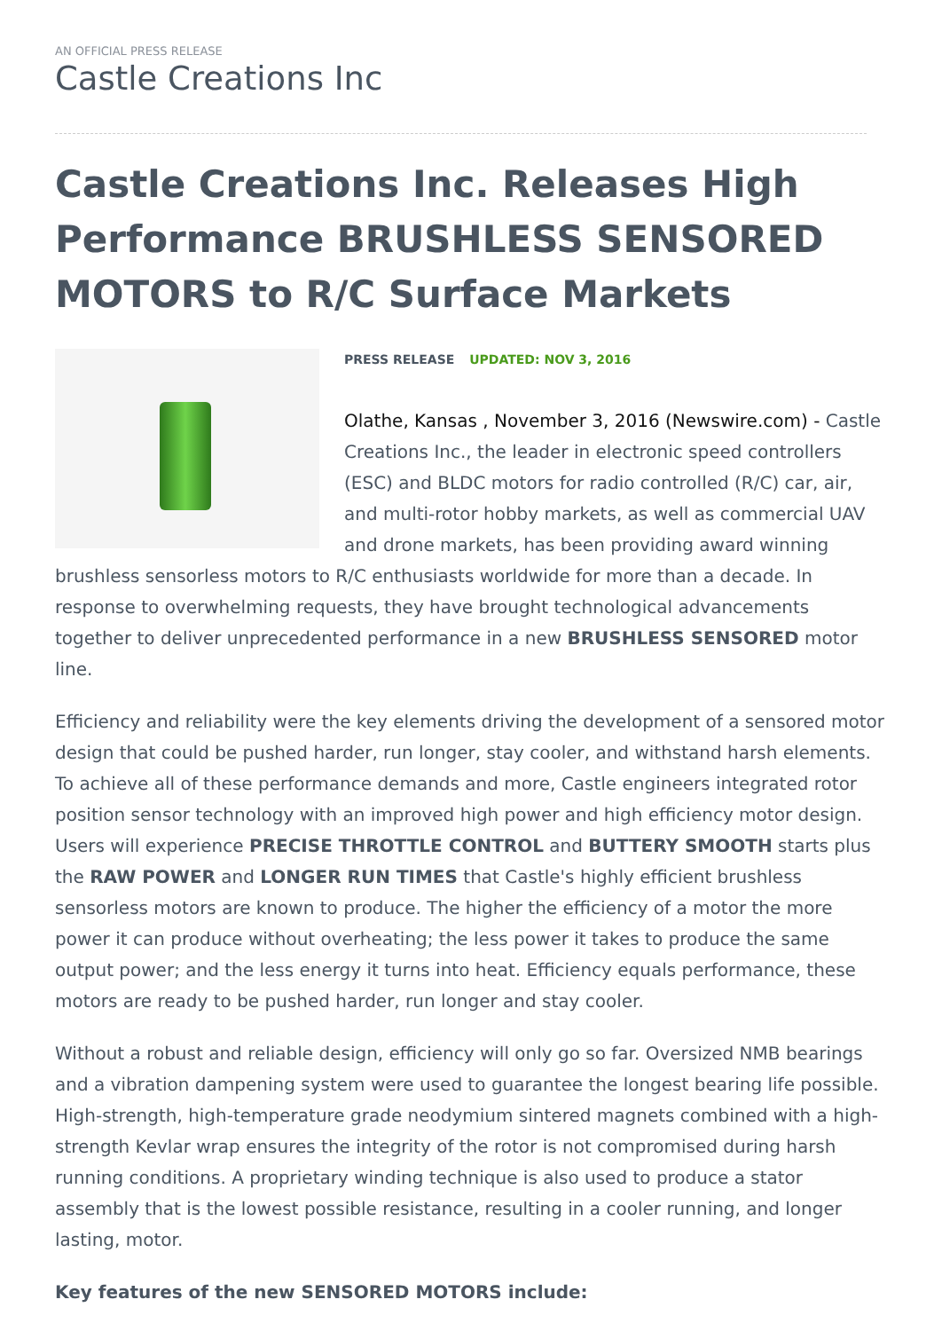AN OFFICIAL PRESS RELEASE
Castle Creations Inc
Castle Creations Inc. Releases High Performance BRUSHLESS SENSORED MOTORS to R/C Surface Markets
PRESS RELEASE UPDATED: NOV 3, 2016
Olathe, Kansas , November 3, 2016 (Newswire.com) - Castle Creations Inc., the leader in electronic speed controllers (ESC) and BLDC motors for radio controlled (R/C) car, air, and multi-rotor hobby markets, as well as commercial UAV and drone markets, has been providing award winning brushless sensorless motors to R/C enthusiasts worldwide for more than a decade. In response to overwhelming requests, they have brought technological advancements together to deliver unprecedented performance in a new BRUSHLESS SENSORED motor line.
Efficiency and reliability were the key elements driving the development of a sensored motor design that could be pushed harder, run longer, stay cooler, and withstand harsh elements. To achieve all of these performance demands and more, Castle engineers integrated rotor position sensor technology with an improved high power and high efficiency motor design. Users will experience PRECISE THROTTLE CONTROL and BUTTERY SMOOTH starts plus the RAW POWER and LONGER RUN TIMES that Castle's highly efficient brushless sensorless motors are known to produce. The higher the efficiency of a motor the more power it can produce without overheating; the less power it takes to produce the same output power; and the less energy it turns into heat. Efficiency equals performance, these motors are ready to be pushed harder, run longer and stay cooler.
Without a robust and reliable design, efficiency will only go so far. Oversized NMB bearings and a vibration dampening system were used to guarantee the longest bearing life possible. High-strength, high-temperature grade neodymium sintered magnets combined with a high-strength Kevlar wrap ensures the integrity of the rotor is not compromised during harsh running conditions. A proprietary winding technique is also used to produce a stator assembly that is the lowest possible resistance, resulting in a cooler running, and longer lasting, motor.
Key features of the new SENSORED MOTORS include: